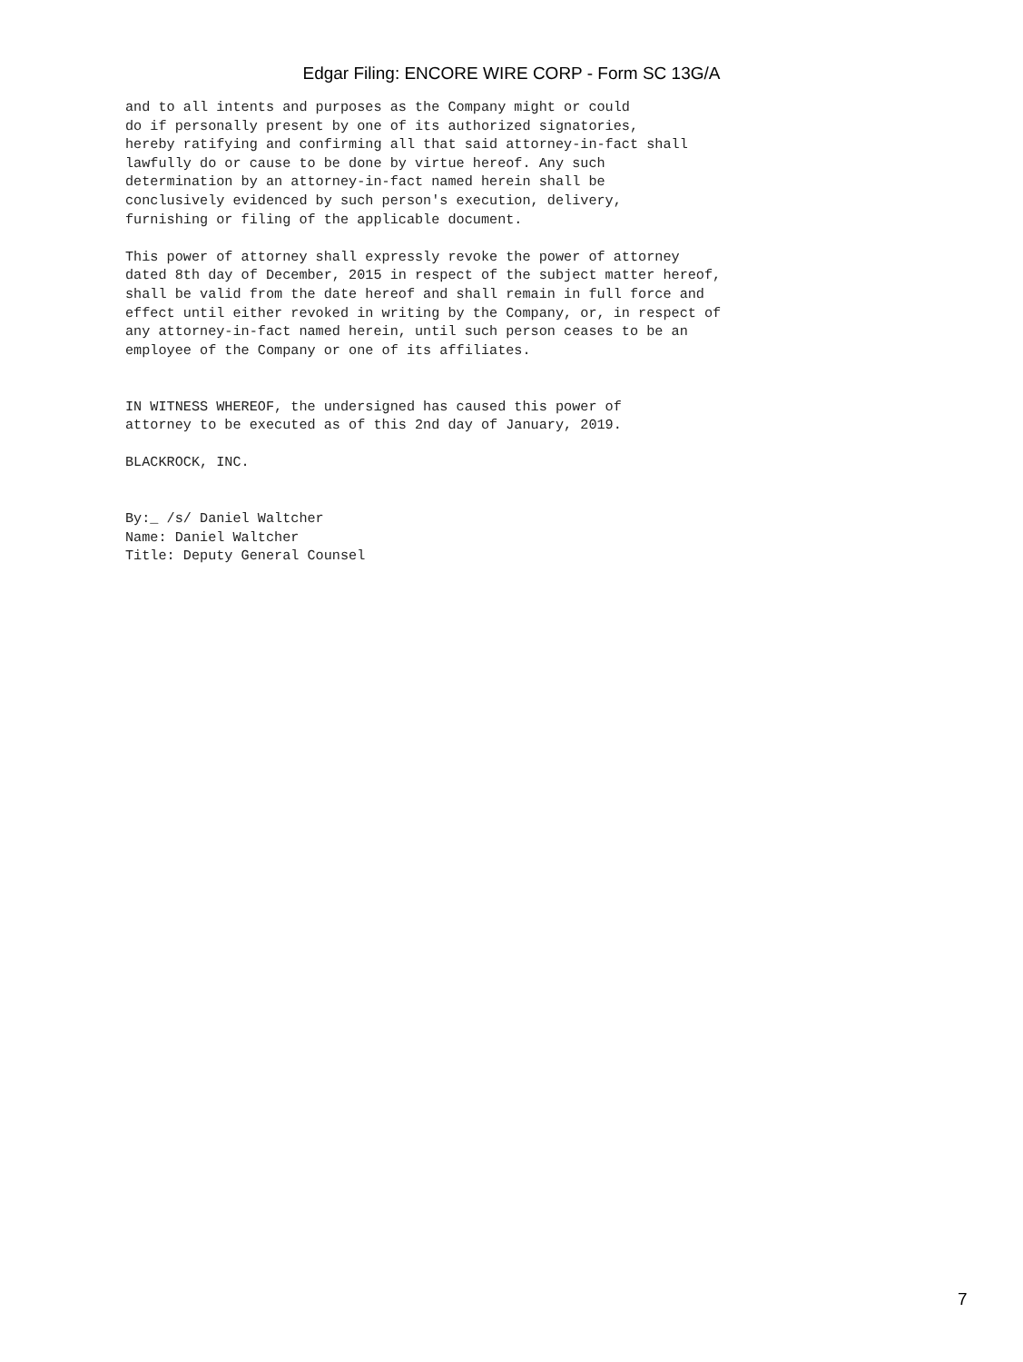Edgar Filing: ENCORE WIRE CORP - Form SC 13G/A
and to all intents and purposes as the Company might or could
do if personally present by one of its authorized signatories,
hereby ratifying and confirming all that said attorney-in-fact shall
lawfully do or cause to be done by virtue hereof. Any such
determination by an attorney-in-fact named herein shall be
conclusively evidenced by such person's execution, delivery,
furnishing or filing of the applicable document.

This power of attorney shall expressly revoke the power of attorney
dated 8th day of December, 2015 in respect of the subject matter hereof,
shall be valid from the date hereof and shall remain in full force and
effect until either revoked in writing by the Company, or, in respect of
any attorney-in-fact named herein, until such person ceases to be an
employee of the Company or one of its affiliates.


IN WITNESS WHEREOF, the undersigned has caused this power of
attorney to be executed as of this 2nd day of January, 2019.

BLACKROCK, INC.


By:_ /s/ Daniel Waltcher
Name: Daniel Waltcher
Title: Deputy General Counsel
7